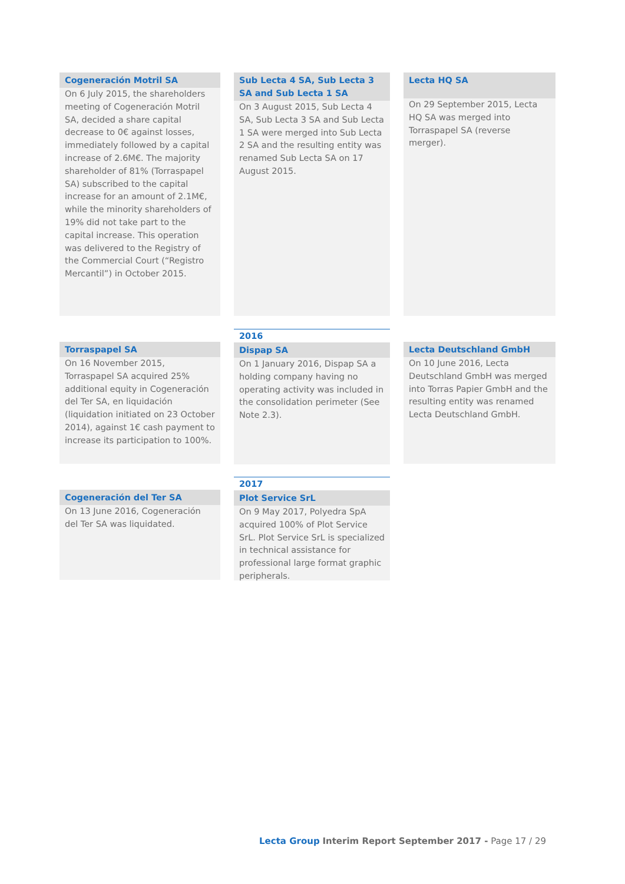Cogeneración Motril SA
On 6 July 2015, the shareholders meeting of Cogeneración Motril SA, decided a share capital decrease to 0€ against losses, immediately followed by a capital increase of 2.6M€. The majority shareholder of 81% (Torraspapel SA) subscribed to the capital increase for an amount of 2.1M€, while the minority shareholders of 19% did not take part to the capital increase. This operation was delivered to the Registry of the Commercial Court (“Registro Mercantil”) in October 2015.
Sub Lecta 4 SA, Sub Lecta 3 SA and Sub Lecta 1 SA
On 3 August 2015, Sub Lecta 4 SA, Sub Lecta 3 SA and Sub Lecta 1 SA were merged into Sub Lecta 2 SA and the resulting entity was renamed Sub Lecta SA on 17 August 2015.
Lecta HQ SA
On 29 September 2015, Lecta HQ SA was merged into Torraspapel SA (reverse merger).
Torraspapel SA
On 16 November 2015, Torraspapel SA acquired 25% additional equity in Cogeneración del Ter SA, en liquidación (liquidation initiated on 23 October 2014), against 1€ cash payment to increase its participation to 100%.
2016
Dispap SA
On 1 January 2016, Dispap SA a holding company having no operating activity was included in the consolidation perimeter (See Note 2.3).
Lecta Deutschland GmbH
On 10 June 2016, Lecta Deutschland GmbH was merged into Torras Papier GmbH and the resulting entity was renamed Lecta Deutschland GmbH.
Cogeneración del Ter SA
On 13 June 2016, Cogeneración del Ter SA was liquidated.
2017
Plot Service SrL
On 9 May 2017, Polyedra SpA acquired 100% of Plot Service SrL. Plot Service SrL is specialized in technical assistance for professional large format graphic peripherals.
Lecta Group Interim Report September 2017 - Page 17 / 29